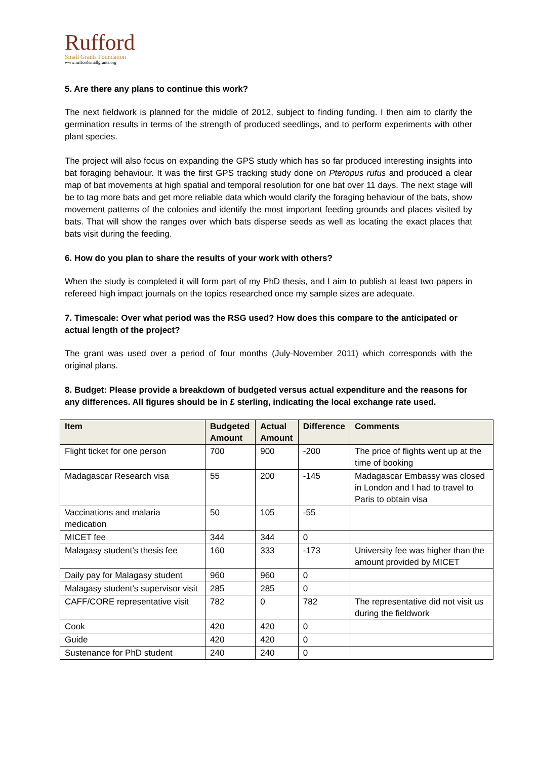Rufford
Small Grants Foundation
www.ruffordsmallgrants.org
5. Are there any plans to continue this work?
The next fieldwork is planned for the middle of 2012, subject to finding funding. I then aim to clarify the germination results in terms of the strength of produced seedlings, and to perform experiments with other plant species.
The project will also focus on expanding the GPS study which has so far produced interesting insights into bat foraging behaviour. It was the first GPS tracking study done on Pteropus rufus and produced a clear map of bat movements at high spatial and temporal resolution for one bat over 11 days. The next stage will be to tag more bats and get more reliable data which would clarify the foraging behaviour of the bats, show movement patterns of the colonies and identify the most important feeding grounds and places visited by bats. That will show the ranges over which bats disperse seeds as well as locating the exact places that bats visit during the feeding.
6. How do you plan to share the results of your work with others?
When the study is completed it will form part of my PhD thesis, and I aim to publish at least two papers in refereed high impact journals on the topics researched once my sample sizes are adequate.
7. Timescale: Over what period was the RSG used? How does this compare to the anticipated or actual length of the project?
The grant was used over a period of four months (July-November 2011) which corresponds with the original plans.
8. Budget: Please provide a breakdown of budgeted versus actual expenditure and the reasons for any differences. All figures should be in £ sterling, indicating the local exchange rate used.
| Item | Budgeted Amount | Actual Amount | Difference | Comments |
| --- | --- | --- | --- | --- |
| Flight ticket for one person | 700 | 900 | -200 | The price of flights went up at the time of booking |
| Madagascar Research visa | 55 | 200 | -145 | Madagascar Embassy was closed in London and I had to travel to Paris to obtain visa |
| Vaccinations and malaria medication | 50 | 105 | -55 | |
| MICET fee | 344 | 344 | 0 | |
| Malagasy student’s thesis fee | 160 | 333 | -173 | University fee was higher than the amount provided by MICET |
| Daily pay for Malagasy student | 960 | 960 | 0 | |
| Malagasy student’s supervisor visit | 285 | 285 | 0 | |
| CAFF/CORE representative visit | 782 | 0 | 782 | The representative did not visit us during the fieldwork |
| Cook | 420 | 420 | 0 | |
| Guide | 420 | 420 | 0 | |
| Sustenance for PhD student | 240 | 240 | 0 | |